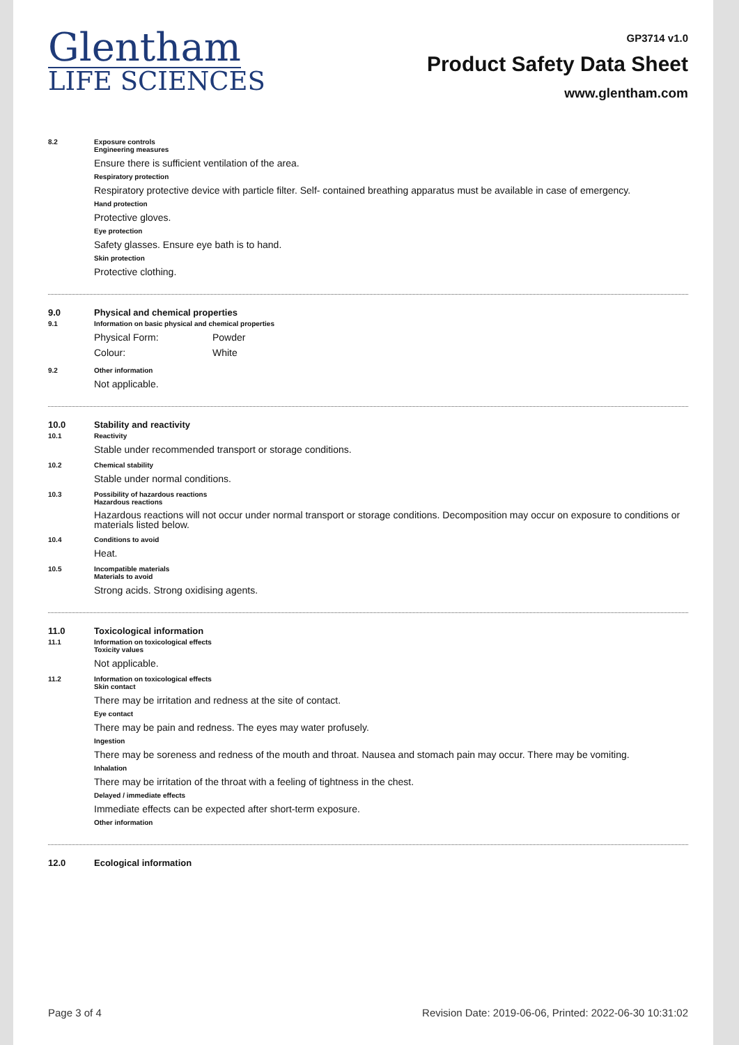Glentham
LIFE SCIENCES
GP3714 v1.0
Product Safety Data Sheet
www.glentham.com
8.2 Exposure controls
Engineering measures
Ensure there is sufficient ventilation of the area.
Respiratory protection
Respiratory protective device with particle filter. Self- contained breathing apparatus must be available in case of emergency.
Hand protection
Protective gloves.
Eye protection
Safety glasses. Ensure eye bath is to hand.
Skin protection
Protective clothing.
9.0 Physical and chemical properties
9.1 Information on basic physical and chemical properties
Physical Form: Powder
Colour: White
9.2 Other information
Not applicable.
10.0 Stability and reactivity
10.1 Reactivity
Stable under recommended transport or storage conditions.
10.2 Chemical stability
Stable under normal conditions.
10.3 Possibility of hazardous reactions
Hazardous reactions
Hazardous reactions will not occur under normal transport or storage conditions. Decomposition may occur on exposure to conditions or materials listed below.
10.4 Conditions to avoid
Heat.
10.5 Incompatible materials
Materials to avoid
Strong acids. Strong oxidising agents.
11.0 Toxicological information
11.1 Information on toxicological effects
Toxicity values
Not applicable.
11.2 Information on toxicological effects
Skin contact
There may be irritation and redness at the site of contact.
Eye contact
There may be pain and redness. The eyes may water profusely.
Ingestion
There may be soreness and redness of the mouth and throat. Nausea and stomach pain may occur. There may be vomiting.
Inhalation
There may be irritation of the throat with a feeling of tightness in the chest.
Delayed / immediate effects
Immediate effects can be expected after short-term exposure.
Other information
12.0 Ecological information
Page 3 of 4 Revision Date: 2019-06-06, Printed: 2022-06-30 10:31:02